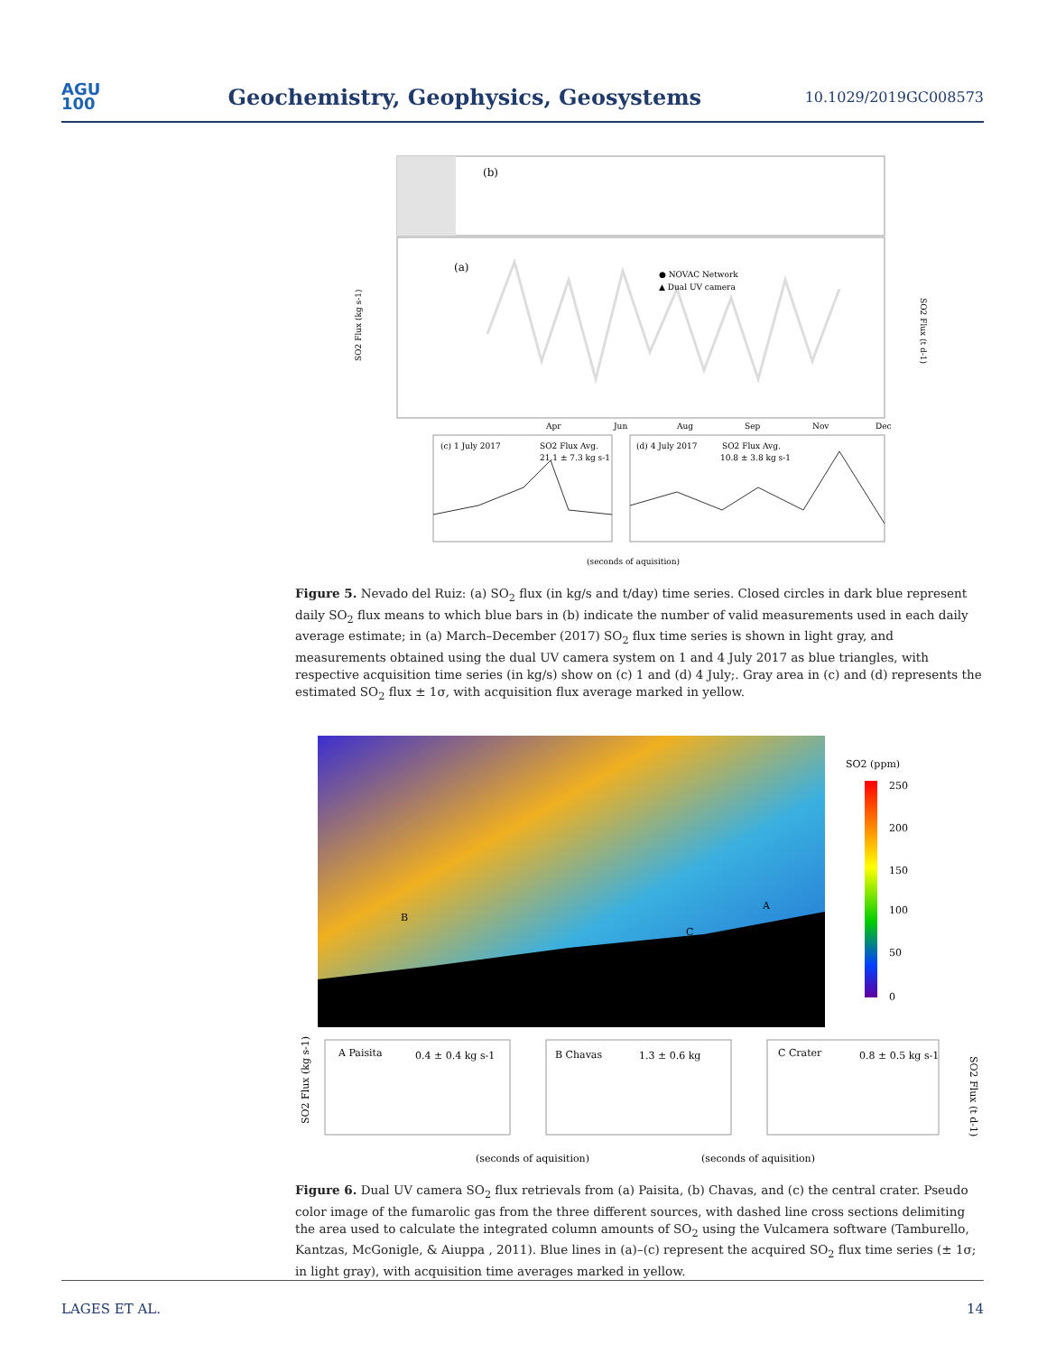AGU
100
Geochemistry, Geophysics, Geosystems
10.1029/2019GC008573
(b)
(a)
● NOVAC Network
▲ Dual UV camera
SO2 Flux (kg s-1)
SO2 Flux (t d-1)
Apr
Jun
Aug
Sep
Nov
Dec
(c) 1 July 2017
SO2 Flux Avg.
21.1 ± 7.3 kg s-1
(d) 4 July 2017
SO2 Flux Avg.
10.8 ± 3.8 kg s-1
(seconds of aquisition)
Figure 5. Nevado del Ruiz: (a) SO<sub>2</sub> flux (in kg/s and t/day) time series. Closed circles in dark blue represent daily SO<sub>2</sub> flux means to which blue bars in (b) indicate the number of valid measurements used in each daily average estimate; in (a) March–December (2017) SO<sub>2</sub> flux time series is shown in light gray, and measurements obtained using the dual UV camera system on 1 and 4 July 2017 as blue triangles, with respective acquisition time series (in kg/s) show on (c) 1 and (d) 4 July;. Gray area in (c) and (d) represents the estimated SO<sub>2</sub> flux ± 1σ, with acquisition flux average marked in yellow.
B
C
A
SO2 (ppm)
250
200
150
100
50
0
A Paisita
0.4 ± 0.4 kg s-1
B Chavas
1.3 ± 0.6 kg
C Crater
0.8 ± 0.5 kg s-1
SO2 Flux (kg s-1)
SO2 Flux (t d-1)
(seconds of aquisition)
(seconds of aquisition)
Figure 6. Dual UV camera SO<sub>2</sub> flux retrievals from (a) Paisita, (b) Chavas, and (c) the central crater. Pseudo color image of the fumarolic gas from the three different sources, with dashed line cross sections delimiting the area used to calculate the integrated column amounts of SO<sub>2</sub> using the Vulcamera software (Tamburello, Kantzas, McGonigle, & Aiuppa , 2011). Blue lines in (a)–(c) represent the acquired SO<sub>2</sub> flux time series (± 1σ; in light gray), with acquisition time averages marked in yellow.
LAGES ET AL. 14